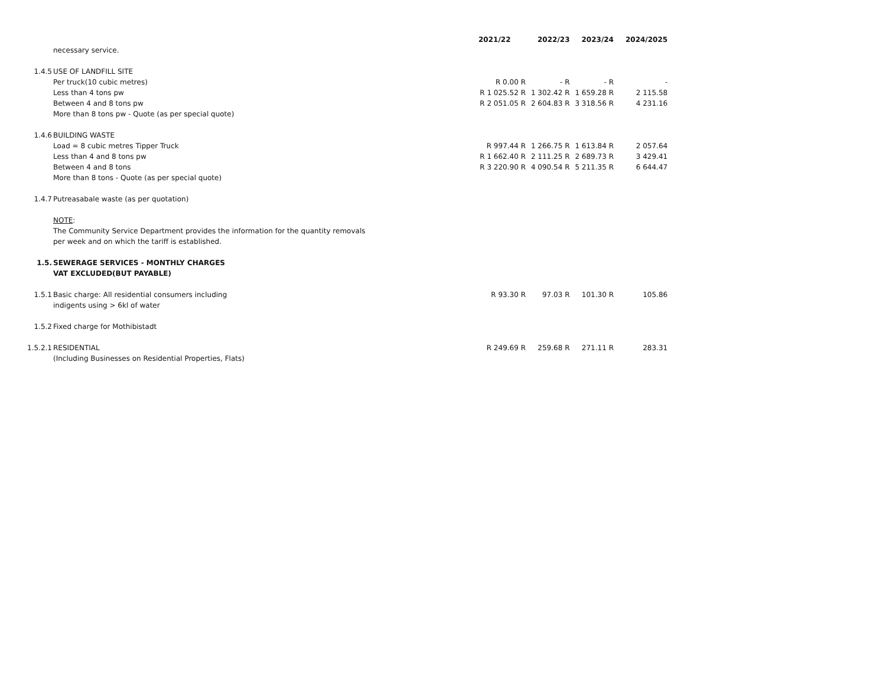| | | 2021/22 | 2022/23 | 2023/24 | 2024/2025 |
| | necessary service. | | | | |
| 1.4.5 | USE OF LANDFILL SITE | | | | |
| | Per truck(10 cubic metres) | R 0.00 R | - R | - R | - |
| | Less than 4 tons pw | R 1 025.52 R | 1 302.42 R | 1 659.28 R | 2 115.58 |
| | Between 4 and 8 tons pw | R 2 051.05 R | 2 604.83 R | 3 318.56 R | 4 231.16 |
| | More than 8 tons pw - Quote (as per special quote) | | | | |
| 1.4.6 | BUILDING WASTE | | | | |
| | Load = 8 cubic metres Tipper Truck | R 997.44 R | 1 266.75 R | 1 613.84 R | 2 057.64 |
| | Less than 4 and 8 tons pw | R 1 662.40 R | 2 111.25 R | 2 689.73 R | 3 429.41 |
| | Between 4 and 8 tons | R 3 220.90 R | 4 090.54 R | 5 211.35 R | 6 644.47 |
| | More than 8 tons - Quote (as per special quote) | | | | |
| 1.4.7 | Putreasabale waste (as per quotation) | | | | |
| | NOTE : | | | | |
| | The Community Service Department provides the information for the quantity removals | | | | |
| | per week and on which the tariff is established. | | | | |
| 1.5. | SEWERAGE SERVICES - MONTHLY CHARGES | | | | |
| | VAT EXCLUDED(BUT PAYABLE) | | | | |
| 1.5.1 | Basic charge: All residential consumers including | R 93.30 R | 97.03 R | 101.30 R | 105.86 |
| | indigents using > 6kl of water | | | | |
| 1.5.2 | Fixed charge for Mothibistadt | | | | |
| 1.5.2.1 | RESIDENTIAL | R 249.69 R | 259.68 R | 271.11 R | 283.31 |
| | (Including Businesses on Residential Properties, Flats) | | | | |